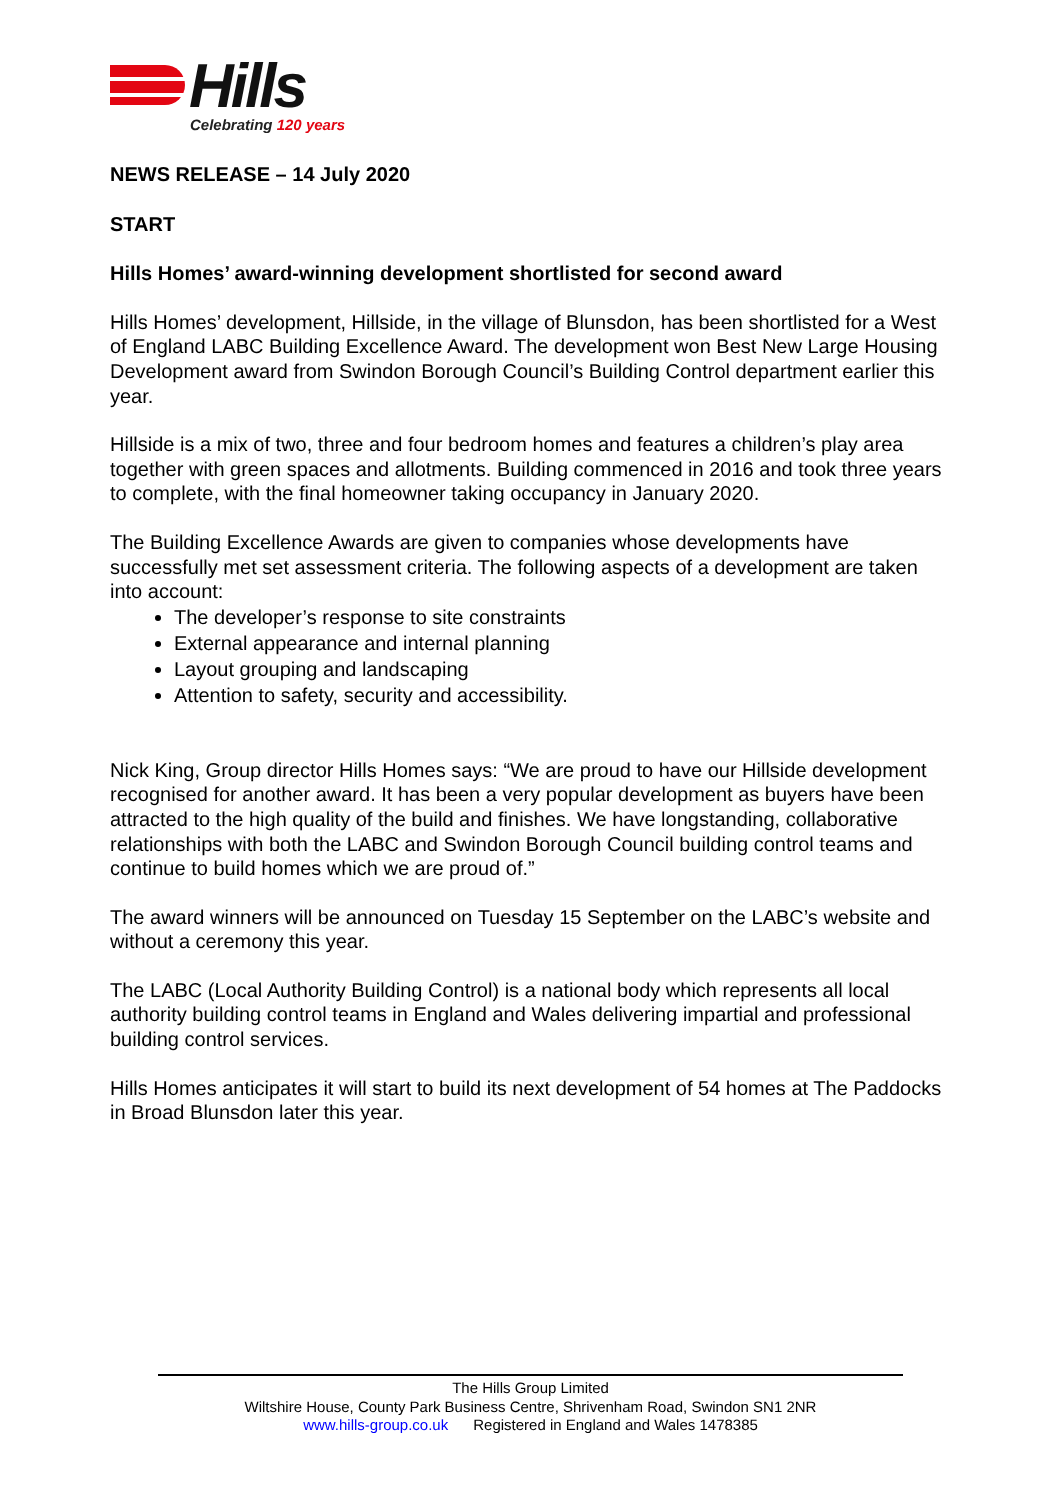Hills
Celebrating 120 years
NEWS RELEASE – 14 July 2020
START
Hills Homes’ award-winning development shortlisted for second award
Hills Homes’ development, Hillside, in the village of Blunsdon, has been shortlisted for a West of England LABC Building Excellence Award. The development won Best New Large Housing Development award from Swindon Borough Council’s Building Control department earlier this year.
Hillside is a mix of two, three and four bedroom homes and features a children’s play area together with green spaces and allotments. Building commenced in 2016 and took three years to complete, with the final homeowner taking occupancy in January 2020.
The Building Excellence Awards are given to companies whose developments have successfully met set assessment criteria. The following aspects of a development are taken into account:
The developer’s response to site constraints
External appearance and internal planning
Layout grouping and landscaping
Attention to safety, security and accessibility.
Nick King, Group director Hills Homes says: “We are proud to have our Hillside development recognised for another award. It has been a very popular development as buyers have been attracted to the high quality of the build and finishes. We have longstanding, collaborative relationships with both the LABC and Swindon Borough Council building control teams and continue to build homes which we are proud of.”
The award winners will be announced on Tuesday 15 September on the LABC’s website and without a ceremony this year.
The LABC (Local Authority Building Control) is a national body which represents all local authority building control teams in England and Wales delivering impartial and professional building control services.
Hills Homes anticipates it will start to build its next development of 54 homes at The Paddocks in Broad Blunsdon later this year.
The Hills Group Limited
Wiltshire House, County Park Business Centre, Shrivenham Road, Swindon SN1 2NR
www.hills-group.co.uk Registered in England and Wales 1478385